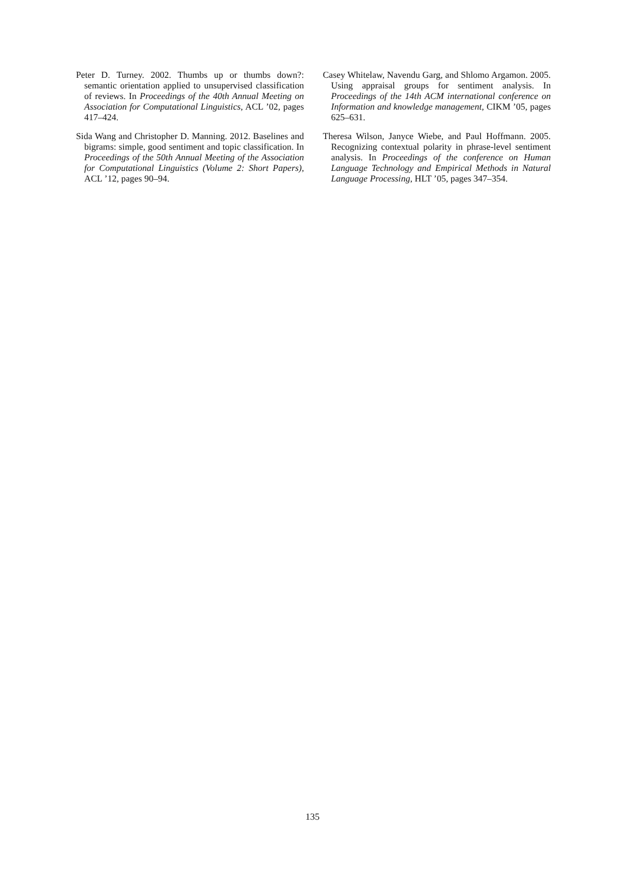Peter D. Turney. 2002. Thumbs up or thumbs down?: semantic orientation applied to unsupervised classification of reviews. In Proceedings of the 40th Annual Meeting on Association for Computational Linguistics, ACL ’02, pages 417–424.
Sida Wang and Christopher D. Manning. 2012. Baselines and bigrams: simple, good sentiment and topic classification. In Proceedings of the 50th Annual Meeting of the Association for Computational Linguistics (Volume 2: Short Papers), ACL ’12, pages 90–94.
Casey Whitelaw, Navendu Garg, and Shlomo Argamon. 2005. Using appraisal groups for sentiment analysis. In Proceedings of the 14th ACM international conference on Information and knowledge management, CIKM ’05, pages 625–631.
Theresa Wilson, Janyce Wiebe, and Paul Hoffmann. 2005. Recognizing contextual polarity in phrase-level sentiment analysis. In Proceedings of the conference on Human Language Technology and Empirical Methods in Natural Language Processing, HLT ’05, pages 347–354.
135